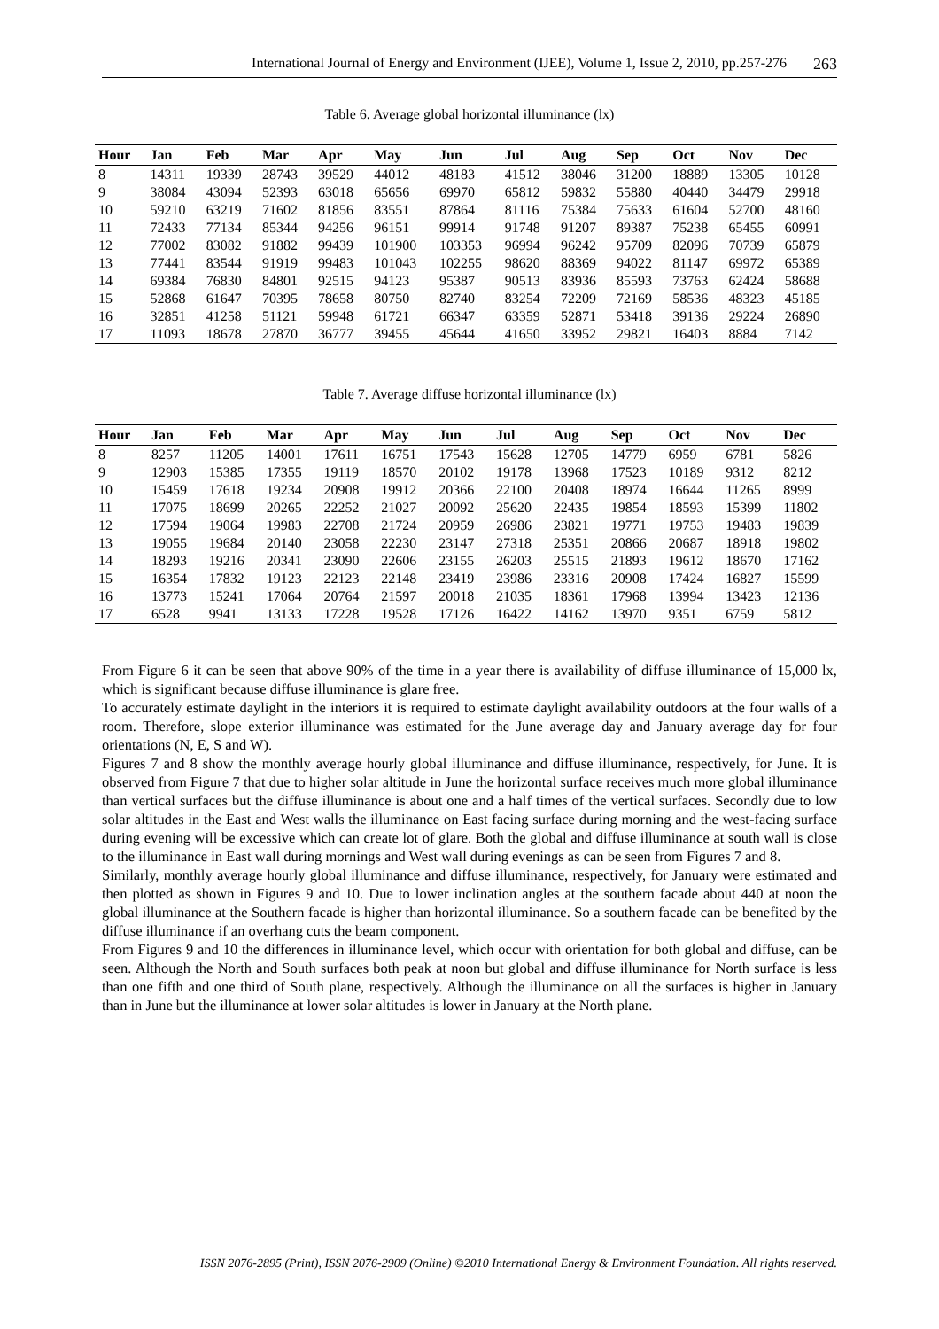International Journal of Energy and Environment (IJEE), Volume 1, Issue 2, 2010, pp.257-276 263
Table 6. Average global horizontal illuminance (lx)
| Hour | Jan | Feb | Mar | Apr | May | Jun | Jul | Aug | Sep | Oct | Nov | Dec |
| --- | --- | --- | --- | --- | --- | --- | --- | --- | --- | --- | --- | --- |
| 8 | 14311 | 19339 | 28743 | 39529 | 44012 | 48183 | 41512 | 38046 | 31200 | 18889 | 13305 | 10128 |
| 9 | 38084 | 43094 | 52393 | 63018 | 65656 | 69970 | 65812 | 59832 | 55880 | 40440 | 34479 | 29918 |
| 10 | 59210 | 63219 | 71602 | 81856 | 83551 | 87864 | 81116 | 75384 | 75633 | 61604 | 52700 | 48160 |
| 11 | 72433 | 77134 | 85344 | 94256 | 96151 | 99914 | 91748 | 91207 | 89387 | 75238 | 65455 | 60991 |
| 12 | 77002 | 83082 | 91882 | 99439 | 101900 | 103353 | 96994 | 96242 | 95709 | 82096 | 70739 | 65879 |
| 13 | 77441 | 83544 | 91919 | 99483 | 101043 | 102255 | 98620 | 88369 | 94022 | 81147 | 69972 | 65389 |
| 14 | 69384 | 76830 | 84801 | 92515 | 94123 | 95387 | 90513 | 83936 | 85593 | 73763 | 62424 | 58688 |
| 15 | 52868 | 61647 | 70395 | 78658 | 80750 | 82740 | 83254 | 72209 | 72169 | 58536 | 48323 | 45185 |
| 16 | 32851 | 41258 | 51121 | 59948 | 61721 | 66347 | 63359 | 52871 | 53418 | 39136 | 29224 | 26890 |
| 17 | 11093 | 18678 | 27870 | 36777 | 39455 | 45644 | 41650 | 33952 | 29821 | 16403 | 8884 | 7142 |
Table 7. Average diffuse horizontal illuminance (lx)
| Hour | Jan | Feb | Mar | Apr | May | Jun | Jul | Aug | Sep | Oct | Nov | Dec |
| --- | --- | --- | --- | --- | --- | --- | --- | --- | --- | --- | --- | --- |
| 8 | 8257 | 11205 | 14001 | 17611 | 16751 | 17543 | 15628 | 12705 | 14779 | 6959 | 6781 | 5826 |
| 9 | 12903 | 15385 | 17355 | 19119 | 18570 | 20102 | 19178 | 13968 | 17523 | 10189 | 9312 | 8212 |
| 10 | 15459 | 17618 | 19234 | 20908 | 19912 | 20366 | 22100 | 20408 | 18974 | 16644 | 11265 | 8999 |
| 11 | 17075 | 18699 | 20265 | 22252 | 21027 | 20092 | 25620 | 22435 | 19854 | 18593 | 15399 | 11802 |
| 12 | 17594 | 19064 | 19983 | 22708 | 21724 | 20959 | 26986 | 23821 | 19771 | 19753 | 19483 | 19839 |
| 13 | 19055 | 19684 | 20140 | 23058 | 22230 | 23147 | 27318 | 25351 | 20866 | 20687 | 18918 | 19802 |
| 14 | 18293 | 19216 | 20341 | 23090 | 22606 | 23155 | 26203 | 25515 | 21893 | 19612 | 18670 | 17162 |
| 15 | 16354 | 17832 | 19123 | 22123 | 22148 | 23419 | 23986 | 23316 | 20908 | 17424 | 16827 | 15599 |
| 16 | 13773 | 15241 | 17064 | 20764 | 21597 | 20018 | 21035 | 18361 | 17968 | 13994 | 13423 | 12136 |
| 17 | 6528 | 9941 | 13133 | 17228 | 19528 | 17126 | 16422 | 14162 | 13970 | 9351 | 6759 | 5812 |
From Figure 6 it can be seen that above 90% of the time in a year there is availability of diffuse illuminance of 15,000 lx, which is significant because diffuse illuminance is glare free.
To accurately estimate daylight in the interiors it is required to estimate daylight availability outdoors at the four walls of a room. Therefore, slope exterior illuminance was estimated for the June average day and January average day for four orientations (N, E, S and W).
Figures 7 and 8 show the monthly average hourly global illuminance and diffuse illuminance, respectively, for June. It is observed from Figure 7 that due to higher solar altitude in June the horizontal surface receives much more global illuminance than vertical surfaces but the diffuse illuminance is about one and a half times of the vertical surfaces. Secondly due to low solar altitudes in the East and West walls the illuminance on East facing surface during morning and the west-facing surface during evening will be excessive which can create lot of glare. Both the global and diffuse illuminance at south wall is close to the illuminance in East wall during mornings and West wall during evenings as can be seen from Figures 7 and 8.
Similarly, monthly average hourly global illuminance and diffuse illuminance, respectively, for January were estimated and then plotted as shown in Figures 9 and 10. Due to lower inclination angles at the southern facade about 440 at noon the global illuminance at the Southern facade is higher than horizontal illuminance. So a southern facade can be benefited by the diffuse illuminance if an overhang cuts the beam component.
From Figures 9 and 10 the differences in illuminance level, which occur with orientation for both global and diffuse, can be seen. Although the North and South surfaces both peak at noon but global and diffuse illuminance for North surface is less than one fifth and one third of South plane, respectively. Although the illuminance on all the surfaces is higher in January than in June but the illuminance at lower solar altitudes is lower in January at the North plane.
ISSN 2076-2895 (Print), ISSN 2076-2909 (Online) ©2010 International Energy & Environment Foundation. All rights reserved.